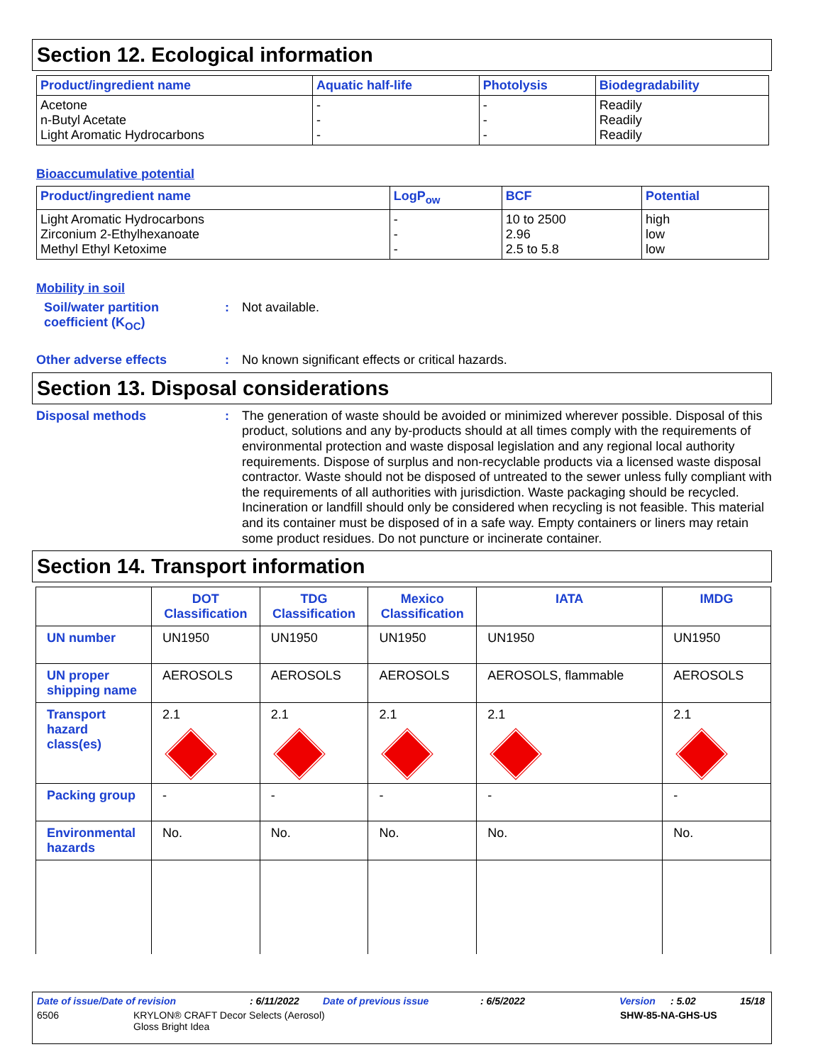Section 12. Ecological information
| Product/ingredient name | Aquatic half-life | Photolysis | Biodegradability |
| --- | --- | --- | --- |
| Acetone n-Butyl Acetate Light Aromatic Hydrocarbons | - - - | - - - | Readily Readily Readily |
Bioaccumulative potential
| Product/ingredient name | LogP<sub>ow</sub> | BCF | Potential |
| --- | --- | --- | --- |
| Light Aromatic Hydrocarbons Zirconium 2-Ethylhexanoate Methyl Ethyl Ketoxime | - - - | 10 to 2500 2.96 2.5 to 5.8 | high low low |
Mobility in soil
Soil/water partition coefficient (K<sub>OC</sub>)
:
Not available.
Other adverse effects :
No known significant effects or critical hazards.
Section 13. Disposal considerations
Disposal methods :
The generation of waste should be avoided or minimized wherever possible. Disposal of this product, solutions and any by-products should at all times comply with the requirements of environmental protection and waste disposal legislation and any regional local authority requirements. Dispose of surplus and non-recyclable products via a licensed waste disposal contractor. Waste should not be disposed of untreated to the sewer unless fully compliant with the requirements of all authorities with jurisdiction. Waste packaging should be recycled. Incineration or landfill should only be considered when recycling is not feasible. This material and its container must be disposed of in a safe way. Empty containers or liners may retain some product residues. Do not puncture or incinerate container.
Section 14. Transport information
| | DOT Classification | TDG Classification | Mexico Classification | IATA | IMDG |
| --- | --- | --- | --- | --- | --- |
| UN number | UN1950 | UN1950 | UN1950 | UN1950 | UN1950 |
| UN proper shipping name | AEROSOLS | AEROSOLS | AEROSOLS | AEROSOLS, flammable | AEROSOLS |
| Transport hazard class(es) | 2.1 | 2.1 | 2.1 | 2.1 | 2.1 |
| Packing group | - | - | - | - | - |
| Environmental hazards | No. | No. | No. | No. | No. |
Date of issue/Date of revision: 6/11/2022 Date of previous issue: 6/5/2022 Version: 5.02 15/18
6506 KRYLON® CRAFT Decor Selects (Aerosol)
Gloss Bright Idea SHW-85-NA-GHS-US